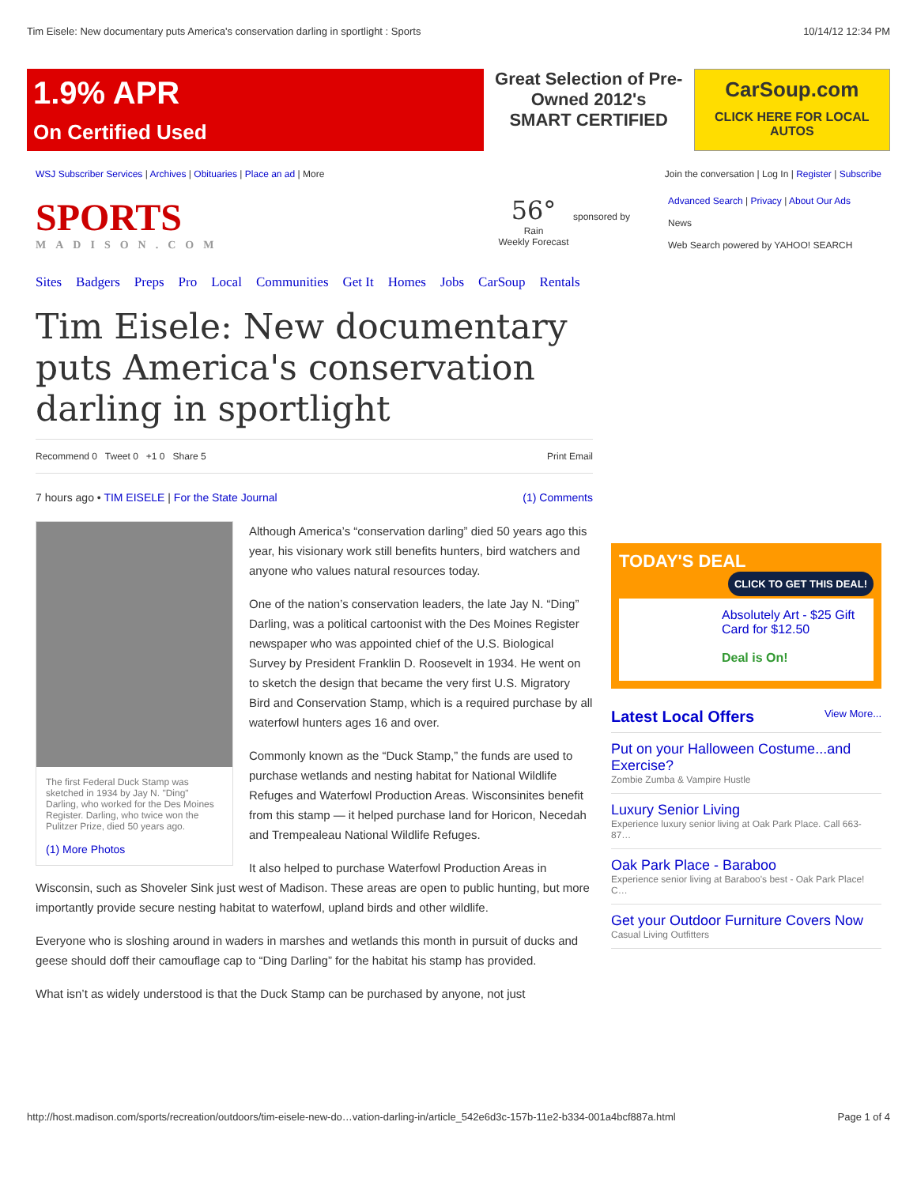Tim Eisele: New documentary puts America's conservation darling in sportlight : Sports 10/14/12 12:34 PM
1.9% APR
On Certified Used
Great Selection of Pre-Owned 2012's
SMART CERTIFIED
CarSoup.com
CLICK HERE FOR LOCAL AUTOS
WSJ Subscriber Services | Archives | Obituaries | Place an ad | More Join the conversation | Log In | Register | Subscribe
SPORTS
MADISON.COM
56°
Rain
Weekly Forecast
sponsored by
Advanced Search | Privacy | About Our Ads
News
Web Search powered by YAHOO! SEARCH
Sites Badgers Preps Pro Local Communities Get It Homes Jobs CarSoup Rentals
Tim Eisele: New documentary puts America's conservation darling in sportlight
Recommend 0 Tweet 0 +1 0 Share 5 Print Email
7 hours ago • TIM EISELE | For the State Journal (1) Comments
The first Federal Duck Stamp was sketched in 1934 by Jay N. "Ding" Darling, who worked for the Des Moines Register. Darling, who twice won the Pulitzer Prize, died 50 years ago.
(1) More Photos
Although America’s “conservation darling” died 50 years ago this year, his visionary work still benefits hunters, bird watchers and anyone who values natural resources today.
One of the nation’s conservation leaders, the late Jay N. “Ding” Darling, was a political cartoonist with the Des Moines Register newspaper who was appointed chief of the U.S. Biological Survey by President Franklin D. Roosevelt in 1934. He went on to sketch the design that became the very first U.S. Migratory Bird and Conservation Stamp, which is a required purchase by all waterfowl hunters ages 16 and over.
Commonly known as the “Duck Stamp,” the funds are used to purchase wetlands and nesting habitat for National Wildlife Refuges and Waterfowl Production Areas. Wisconsinites benefit from this stamp — it helped purchase land for Horicon, Necedah and Trempealeau National Wildlife Refuges.
It also helped to purchase Waterfowl Production Areas in Wisconsin, such as Shoveler Sink just west of Madison. These areas are open to public hunting, but more importantly provide secure nesting habitat to waterfowl, upland birds and other wildlife.
Everyone who is sloshing around in waders in marshes and wetlands this month in pursuit of ducks and geese should doff their camouflage cap to “Ding Darling” for the habitat his stamp has provided.
What isn’t as widely understood is that the Duck Stamp can be purchased by anyone, not just
TODAY'S DEAL CLICK TO GET THIS DEAL!
Absolutely Art - $25 Gift Card for $12.50
Deal is On!
Latest Local Offers View More...
Put on your Halloween Costume...and Exercise?
Zombie Zumba & Vampire Hustle
Luxury Senior Living
Experience luxury senior living at Oak Park Place. Call 663-87…
Oak Park Place - Baraboo
Experience senior living at Baraboo's best - Oak Park Place! C…
Get your Outdoor Furniture Covers Now
Casual Living Outfitters
http://host.madison.com/sports/recreation/outdoors/tim-eisele-new-do…vation-darling-in/article_542e6d3c-157b-11e2-b334-001a4bcf887a.html Page 1 of 4